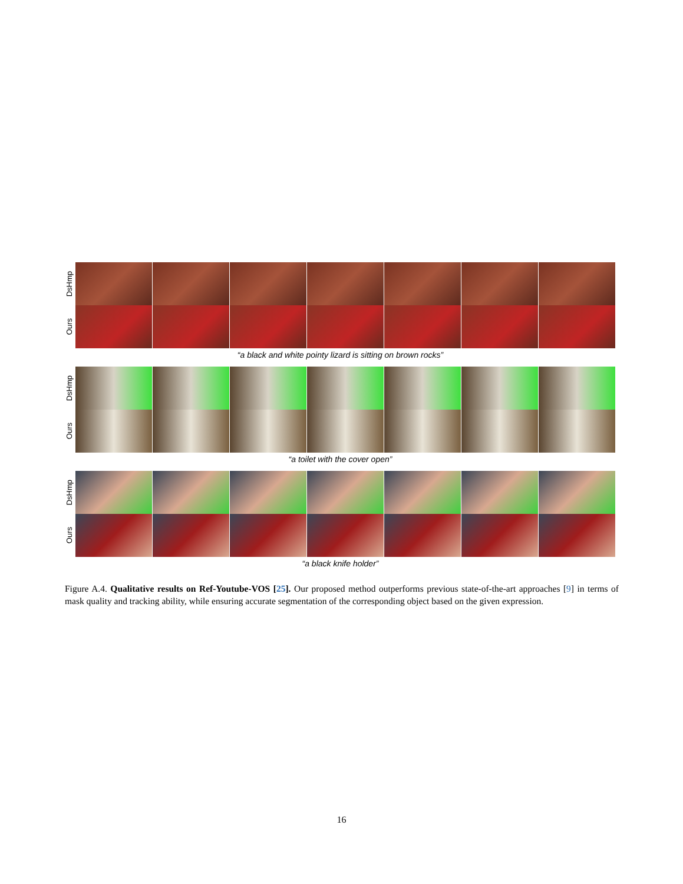DsHmp
Ours
“a black and white pointy lizard is sitting on brown rocks”
DsHmp
Ours
“a toilet with the cover open”
DsHmp
Ours
“a black knife holder”
Figure A.4. Qualitative results on Ref-Youtube-VOS [25]. Our proposed method outperforms previous state-of-the-art approaches [9] in terms of mask quality and tracking ability, while ensuring accurate segmentation of the corresponding object based on the given expression.
16